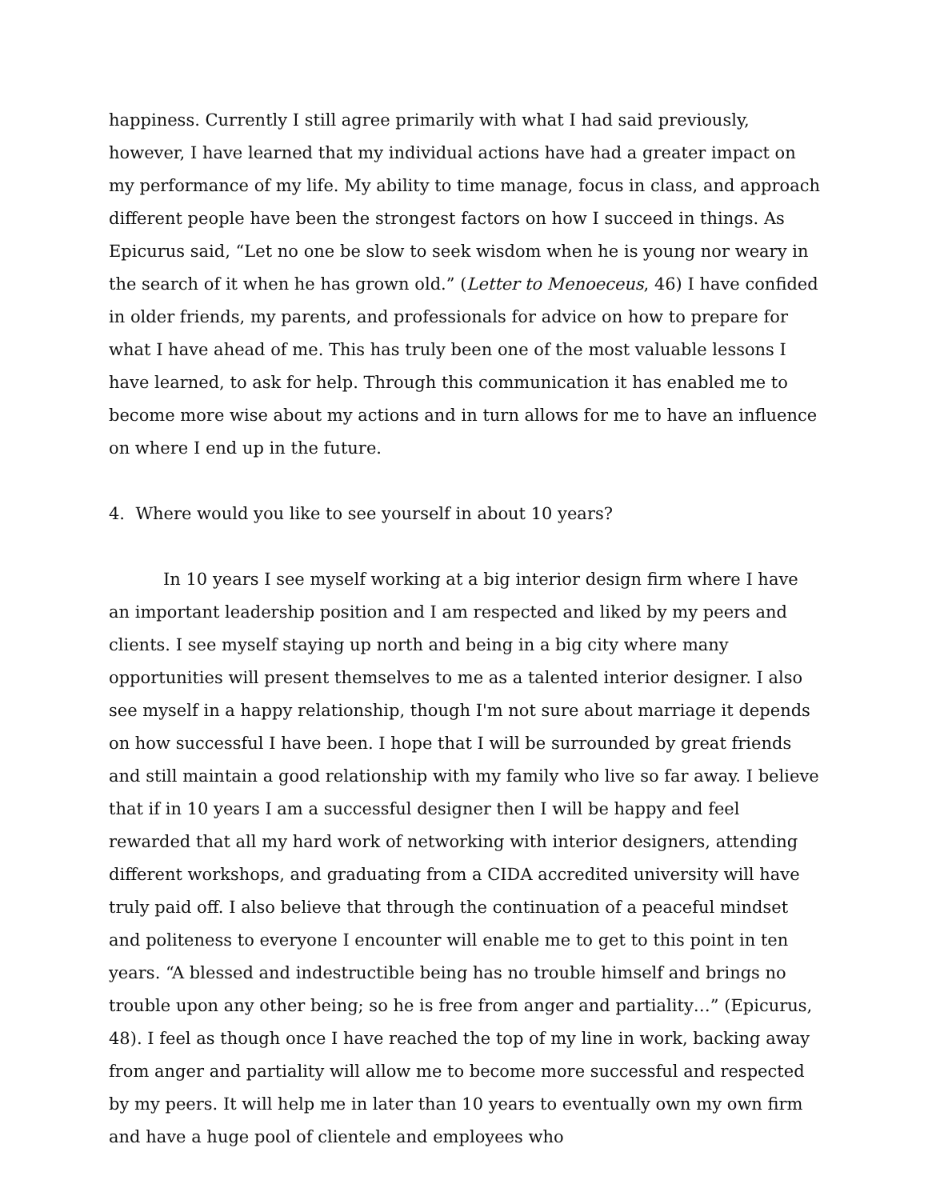happiness. Currently I still agree primarily with what I had said previously, however, I have learned that my individual actions have had a greater impact on my performance of my life. My ability to time manage, focus in class, and approach different people have been the strongest factors on how I succeed in things. As Epicurus said, “Let no one be slow to seek wisdom when he is young nor weary in the search of it when he has grown old.” (Letter to Menoeceus, 46) I have confided in older friends, my parents, and professionals for advice on how to prepare for what I have ahead of me. This has truly been one of the most valuable lessons I have learned, to ask for help. Through this communication it has enabled me to become more wise about my actions and in turn allows for me to have an influence on where I end up in the future.
4. Where would you like to see yourself in about 10 years?
In 10 years I see myself working at a big interior design firm where I have an important leadership position and I am respected and liked by my peers and clients. I see myself staying up north and being in a big city where many opportunities will present themselves to me as a talented interior designer. I also see myself in a happy relationship, though I'm not sure about marriage it depends on how successful I have been. I hope that I will be surrounded by great friends and still maintain a good relationship with my family who live so far away. I believe that if in 10 years I am a successful designer then I will be happy and feel rewarded that all my hard work of networking with interior designers, attending different workshops, and graduating from a CIDA accredited university will have truly paid off. I also believe that through the continuation of a peaceful mindset and politeness to everyone I encounter will enable me to get to this point in ten years. “A blessed and indestructible being has no trouble himself and brings no trouble upon any other being; so he is free from anger and partiality…” (Epicurus, 48). I feel as though once I have reached the top of my line in work, backing away from anger and partiality will allow me to become more successful and respected by my peers. It will help me in later than 10 years to eventually own my own firm and have a huge pool of clientele and employees who